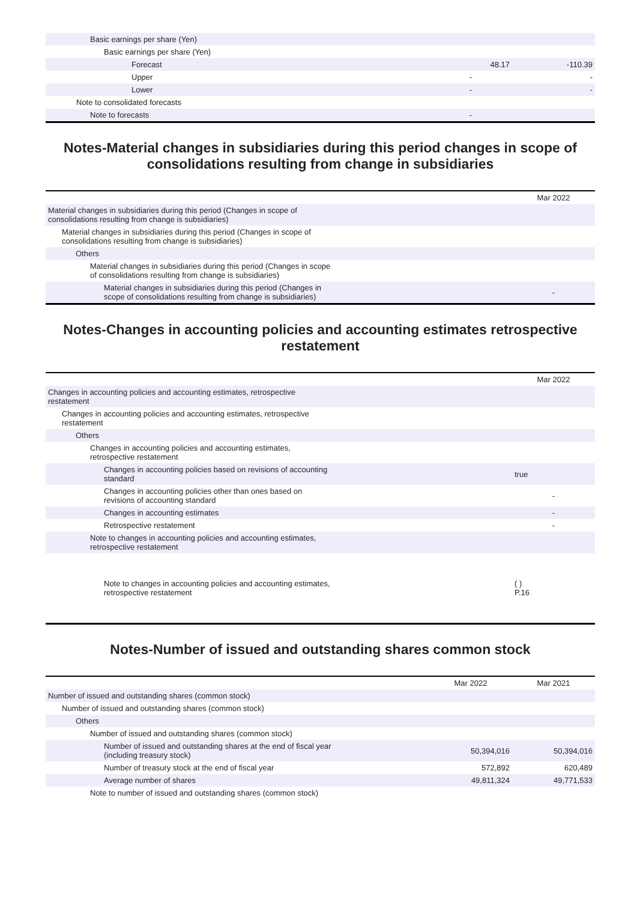| Basic earnings per share (Yen) | | |
| Basic earnings per share (Yen) | | |
| Forecast | 48.17 | -110.39 |
| Upper | - | - |
| Lower | - | - |
| Note to consolidated forecasts | | |
| Note to forecasts | - | |
Notes-Material changes in subsidiaries during this period changes in scope of consolidations resulting from change in subsidiaries
| | Mar 2022 |
| --- | --- |
| Material changes in subsidiaries during this period (Changes in scope of consolidations resulting from change is subsidiaries) | |
| Material changes in subsidiaries during this period (Changes in scope of consolidations resulting from change is subsidiaries) | |
| Others | |
| Material changes in subsidiaries during this period (Changes in scope of consolidations resulting from change is subsidiaries) | |
| Material changes in subsidiaries during this period (Changes in scope of consolidations resulting from change is subsidiaries) | - |
Notes-Changes in accounting policies and accounting estimates retrospective restatement
| | Mar 2022 |
| --- | --- |
| Changes in accounting policies and accounting estimates, retrospective restatement | |
| Changes in accounting policies and accounting estimates, retrospective restatement | |
| Others | |
| Changes in accounting policies and accounting estimates, retrospective restatement | |
| Changes in accounting policies based on revisions of accounting standard | true |
| Changes in accounting policies other than ones based on revisions of accounting standard | - |
| Changes in accounting estimates | - |
| Retrospective restatement | - |
| Note to changes in accounting policies and accounting estimates, retrospective restatement | |
| Note to changes in accounting policies and accounting estimates, retrospective restatement | ( ) P.16 |
Notes-Number of issued and outstanding shares common stock
| | Mar 2022 | Mar 2021 |
| --- | --- | --- |
| Number of issued and outstanding shares (common stock) | | |
| Number of issued and outstanding shares (common stock) | | |
| Others | | |
| Number of issued and outstanding shares (common stock) | | |
| Number of issued and outstanding shares at the end of fiscal year (including treasury stock) | 50,394,016 | 50,394,016 |
| Number of treasury stock at the end of fiscal year | 572,892 | 620,489 |
| Average number of shares | 49,811,324 | 49,771,533 |
| Note to number of issued and outstanding shares (common stock) | | |